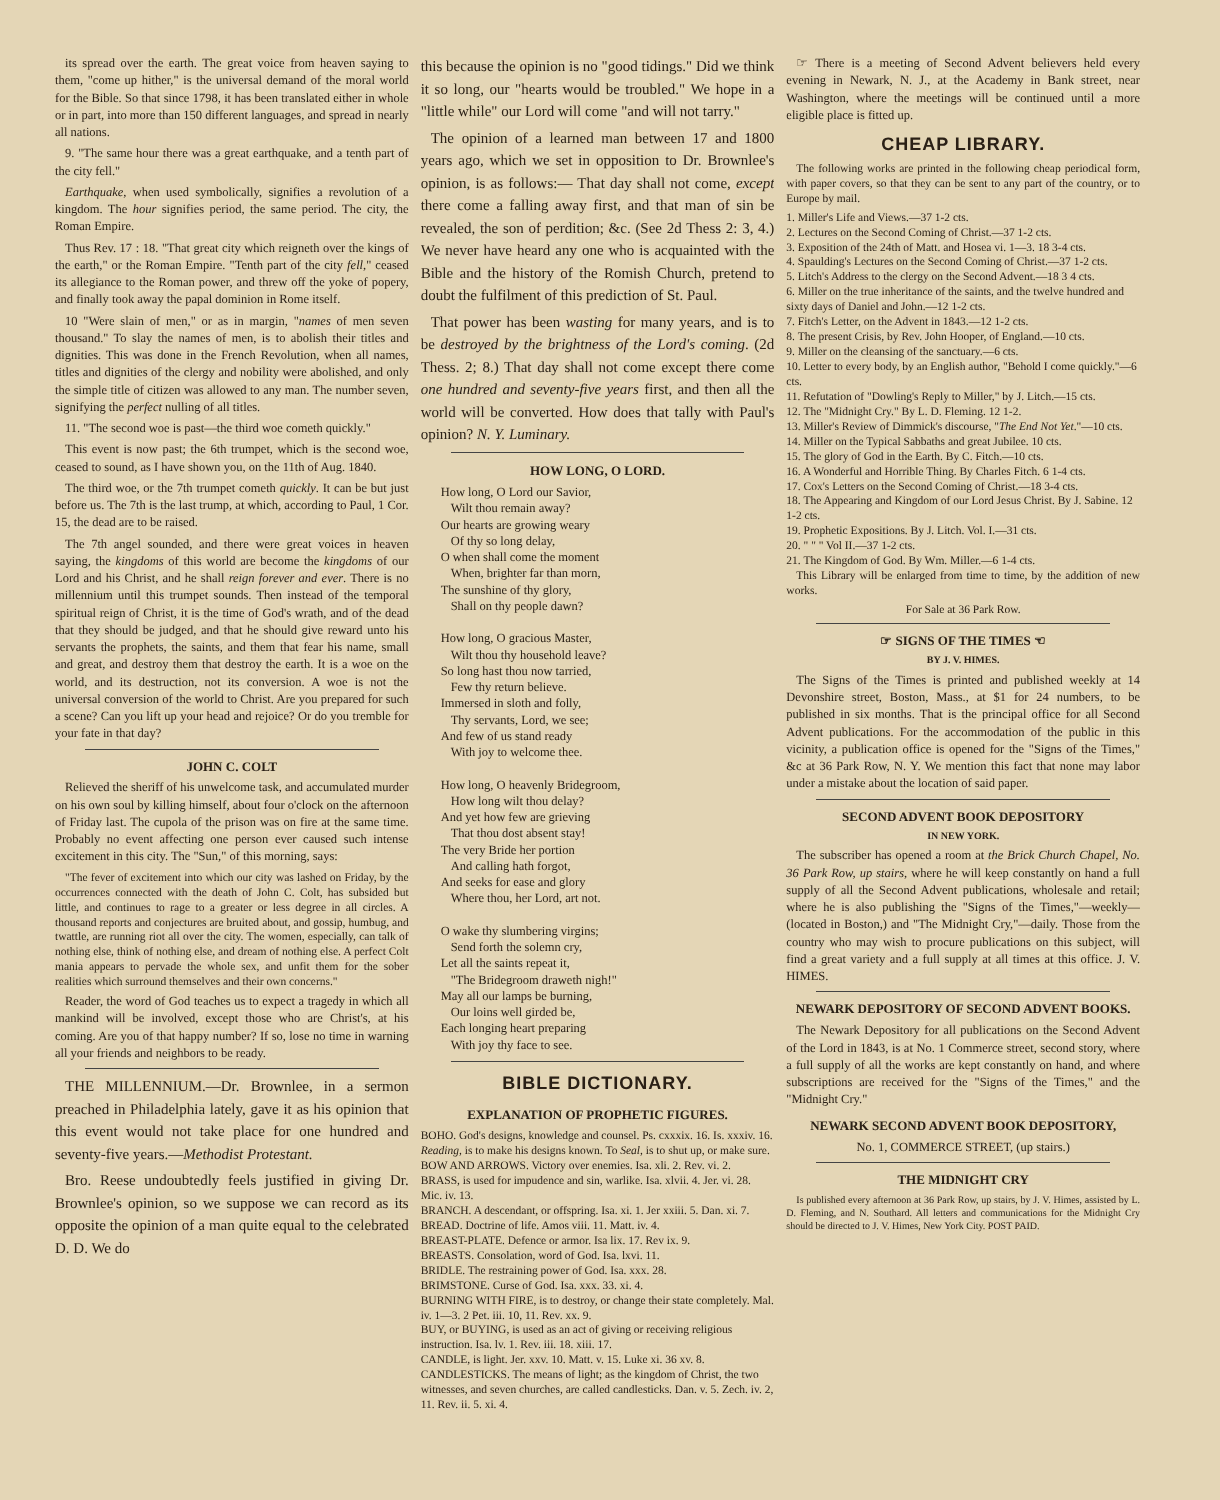its spread over the earth. The great voice from heaven saying to them, "come up hither," is the universal demand of the moral world for the Bible. So that since 1798, it has been translated either in whole or in part, into more than 150 different languages, and spread in nearly all nations.
9. "The same hour there was a great earthquake, and a tenth part of the city fell."
Earthquake, when used symbolically, signifies a revolution of a kingdom. The hour signifies period, the same period. The city, the Roman Empire.
Thus Rev. 17 : 18. "That great city which reigneth over the kings of the earth," or the Roman Empire. "Tenth part of the city fell," ceased its allegiance to the Roman power, and threw off the yoke of popery, and finally took away the papal dominion in Rome itself.
10 "Were slain of men," or as in margin, "names of men seven thousand." To slay the names of men, is to abolish their titles and dignities. This was done in the French Revolution, when all names, titles and dignities of the clergy and nobility were abolished, and only the simple title of citizen was allowed to any man. The number seven, signifying the perfect nulling of all titles.
11. "The second woe is past—the third woe cometh quickly."
This event is now past; the 6th trumpet, which is the second woe, ceased to sound, as I have shown you, on the 11th of Aug. 1840.
The third woe, or the 7th trumpet cometh quickly. It can be but just before us. The 7th is the last trump, at which, according to Paul, 1 Cor. 15, the dead are to be raised.
The 7th angel sounded, and there were great voices in heaven saying, the kingdoms of this world are become the kingdoms of our Lord and his Christ, and he shall reign forever and ever. There is no millennium until this trumpet sounds. Then instead of the temporal spiritual reign of Christ, it is the time of God's wrath, and of the dead that they should be judged, and that he should give reward unto his servants the prophets, the saints, and them that fear his name, small and great, and destroy them that destroy the earth. It is a woe on the world, and its destruction, not its conversion. A woe is not the universal conversion of the world to Christ. Are you prepared for such a scene? Can you lift up your head and rejoice? Or do you tremble for your fate in that day?
JOHN C. COLT
Relieved the sheriff of his unwelcome task, and accumulated murder on his own soul by killing himself, about four o'clock on the afternoon of Friday last. The cupola of the prison was on fire at the same time. Probably no event affecting one person ever caused such intense excitement in this city. The "Sun," of this morning, says:
"The fever of excitement into which our city was lashed on Friday, by the occurrences connected with the death of John C. Colt, has subsided but little, and continues to rage to a greater or less degree in all circles. A thousand reports and conjectures are bruited about, and gossip, humbug, and twattle, are running riot all over the city. The women, especially, can talk of nothing else, think of nothing else, and dream of nothing else. A perfect Colt mania appears to pervade the whole sex, and unfit them for the sober realities which surround themselves and their own concerns."
Reader, the word of God teaches us to expect a tragedy in which all mankind will be involved, except those who are Christ's, at his coming. Are you of that happy number? If so, lose no time in warning all your friends and neighbors to be ready.
THE MILLENNIUM.—Dr. Brownlee, in a sermon preached in Philadelphia lately, gave it as his opinion that this event would not take place for one hundred and seventy-five years.—Methodist Protestant.
Bro. Reese undoubtedly feels justified in giving Dr. Brownlee's opinion, so we suppose we can record as its opposite the opinion of a man quite equal to the celebrated D. D. We do
this because the opinion is no "good tidings." Did we think it so long, our "hearts would be troubled." We hope in a "little while" our Lord will come "and will not tarry."
The opinion of a learned man between 17 and 1800 years ago, which we set in opposition to Dr. Brownlee's opinion, is as follows:— That day shall not come, except there come a falling away first, and that man of sin be revealed, the son of perdition; &c. (See 2d Thess 2: 3, 4.) We never have heard any one who is acquainted with the Bible and the history of the Romish Church, pretend to doubt the fulfilment of this prediction of St. Paul.
That power has been wasting for many years, and is to be destroyed by the brightness of the Lord's coming. (2d Thess. 2; 8.) That day shall not come except there come one hundred and seventy-five years first, and then all the world will be converted. How does that tally with Paul's opinion? N. Y. Luminary.
HOW LONG, O LORD.
How long, O Lord our Savior,
Wilt thou remain away?
Our hearts are growing weary
Of thy so long delay,
O when shall come the moment
When, brighter far than morn,
The sunshine of thy glory,
Shall on thy people dawn?
How long, O gracious Master,
Wilt thou thy household leave?
So long hast thou now tarried,
Few thy return believe.
Immersed in sloth and folly,
Thy servants, Lord, we see;
And few of us stand ready
With joy to welcome thee.
How long, O heavenly Bridegroom,
How long wilt thou delay?
And yet how few are grieving
That thou dost absent stay!
The very Bride her portion
And calling hath forgot,
And seeks for ease and glory
Where thou, her Lord, art not.
O wake thy slumbering virgins;
Send forth the solemn cry,
Let all the saints repeat it,
"The Bridegroom draweth nigh!"
May all our lamps be burning,
Our loins well girded be,
Each longing heart preparing
With joy thy face to see.
BIBLE DICTIONARY.
EXPLANATION OF PROPHETIC FIGURES.
BOHO. God's designs, knowledge and counsel. Ps. cxxxix. 16. Is. xxxiv. 16. Reading, is to make his designs known. To Seal, is to shut up, or make sure.
BOW AND ARROWS. Victory over enemies. Isa. xli. 2. Rev. vi. 2.
BRASS, is used for impudence and sin, warlike. Isa. xlvii. 4. Jer. vi. 28. Mic. iv. 13.
BRANCH. A descendant, or offspring. Isa. xi. 1. Jer xxiii. 5. Dan. xi. 7.
BREAD. Doctrine of life. Amos viii. 11. Matt. iv. 4.
BREAST-PLATE. Defence or armor. Isa lix. 17. Rev ix. 9.
BREASTS. Consolation, word of God. Isa. lxvi. 11.
BRIDLE. The restraining power of God. Isa. xxx. 28.
BRIMSTONE. Curse of God. Isa. xxx. 33. xi. 4.
BURNING WITH FIRE, is to destroy, or change their state completely. Mal. iv. 1—3. 2 Pet. iii. 10, 11. Rev. xx. 9.
BUY, or BUYING, is used as an act of giving or receiving religious instruction. Isa. lv. 1. Rev. iii. 18. xiii. 17.
CANDLE, is light. Jer. xxv. 10. Matt. v. 15. Luke xi. 36 xv. 8.
CANDLESTICKS. The means of light; as the kingdom of Christ, the two witnesses, and seven churches, are called candlesticks. Dan. v. 5. Zech. iv. 2, 11. Rev. ii. 5. xi. 4.
☞ There is a meeting of Second Advent believers held every evening in Newark, N. J., at the Academy in Bank street, near Washington, where the meetings will be continued until a more eligible place is fitted up.
CHEAP LIBRARY.
The following works are printed in the following cheap periodical form, with paper covers, so that they can be sent to any part of the country, or to Europe by mail.
1. Miller's Life and Views.—37 1-2 cts.
2. Lectures on the Second Coming of Christ.—37 1-2 cts.
3. Exposition of the 24th of Matt. and Hosea vi. 1—3. 18 3-4 cts.
4. Spaulding's Lectures on the Second Coming of Christ.—37 1-2 cts.
5. Litch's Address to the clergy on the Second Advent.—18 3 4 cts.
6. Miller on the true inheritance of the saints, and the twelve hundred and sixty days of Daniel and John.—12 1-2 cts.
7. Fitch's Letter, on the Advent in 1843.—12 1-2 cts.
8. The present Crisis, by Rev. John Hooper, of England.—10 cts.
9. Miller on the cleansing of the sanctuary.—6 cts.
10. Letter to every body, by an English author, "Behold I come quickly."—6 cts.
11. Refutation of "Dowling's Reply to Miller," by J. Litch.—15 cts.
12. The "Midnight Cry." By L. D. Fleming. 12 1-2.
13. Miller's Review of Dimmick's discourse, "The End Not Yet."—10 cts.
14. Miller on the Typical Sabbaths and great Jubilee. 10 cts.
15. The glory of God in the Earth. By C. Fitch.—10 cts.
16. A Wonderful and Horrible Thing. By Charles Fitch. 6 1-4 cts.
17. Cox's Letters on the Second Coming of Christ.—18 3-4 cts.
18. The Appearing and Kingdom of our Lord Jesus Christ. By J. Sabine. 12 1-2 cts.
19. Prophetic Expositions. By J. Litch. Vol. I.—31 cts.
20. " " " Vol II.—37 1-2 cts.
21. The Kingdom of God. By Wm. Miller.—6 1-4 cts.
This Library will be enlarged from time to time, by the addition of new works.
For Sale at 36 Park Row.
☞ SIGNS OF THE TIMES ☜
BY J. V. HIMES.
The Signs of the Times is printed and published weekly at 14 Devonshire street, Boston, Mass., at $1 for 24 numbers, to be published in six months. That is the principal office for all Second Advent publications. For the accommodation of the public in this vicinity, a publication office is opened for the "Signs of the Times," &c at 36 Park Row, N. Y. We mention this fact that none may labor under a mistake about the location of said paper.
SECOND ADVENT BOOK DEPOSITORY
IN NEW YORK.
The subscriber has opened a room at the Brick Church Chapel, No. 36 Park Row, up stairs, where he will keep constantly on hand a full supply of all the Second Advent publications, wholesale and retail; where he is also publishing the "Signs of the Times,"—weekly—(located in Boston,) and "The Midnight Cry,"—daily. Those from the country who may wish to procure publications on this subject, will find a great variety and a full supply at all times at this office. J. V. HIMES.
NEWARK DEPOSITORY OF SECOND ADVENT BOOKS.
The Newark Depository for all publications on the Second Advent of the Lord in 1843, is at No. 1 Commerce street, second story, where a full supply of all the works are kept constantly on hand, and where subscriptions are received for the "Signs of the Times," and the "Midnight Cry."
NEWARK SECOND ADVENT BOOK DEPOSITORY,
No. 1, COMMERCE STREET, (up stairs.)
THE MIDNIGHT CRY
Is published every afternoon at 36 Park Row, up stairs, by J. V. Himes, assisted by L. D. Fleming, and N. Southard. All letters and communications for the Midnight Cry should be directed to J. V. Himes, New York City. POST PAID.